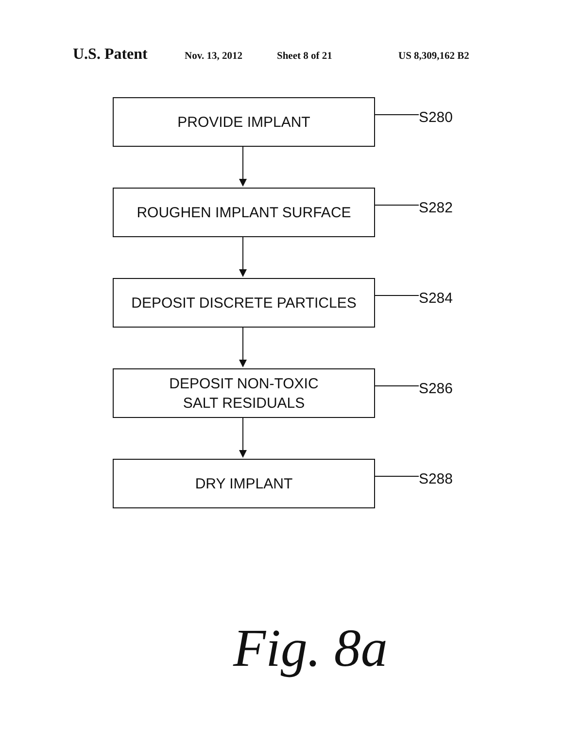U.S. Patent Nov. 13, 2012 Sheet 8 of 21 US 8,309,162 B2
PROVIDE IMPLANT
S280
ROUGHEN IMPLANT SURFACE
S282
DEPOSIT DISCRETE PARTICLES
S284
DEPOSIT NON-TOXIC
SALT RESIDUALS
S286
DRY IMPLANT
S288
Fig. 8a